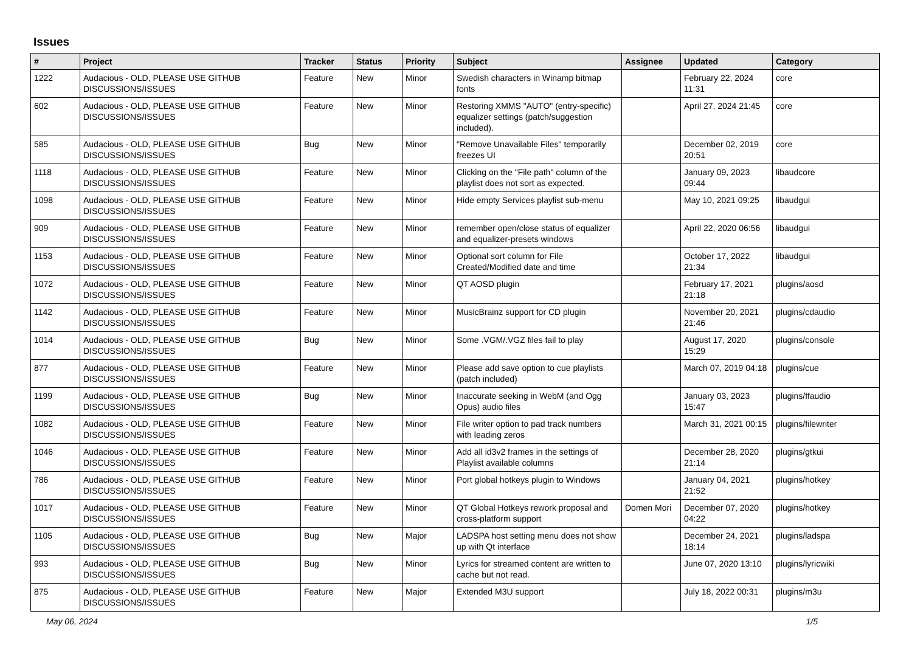Issues
| # | Project | Tracker | Status | Priority | Subject | Assignee | Updated | Category |
| --- | --- | --- | --- | --- | --- | --- | --- | --- |
| 1222 | Audacious - OLD, PLEASE USE GITHUB DISCUSSIONS/ISSUES | Feature | New | Minor | Swedish characters in Winamp bitmap fonts | | February 22, 2024 11:31 | core |
| 602 | Audacious - OLD, PLEASE USE GITHUB DISCUSSIONS/ISSUES | Feature | New | Minor | Restoring XMMS "AUTO" (entry-specific) equalizer settings (patch/suggestion included). | | April 27, 2024 21:45 | core |
| 585 | Audacious - OLD, PLEASE USE GITHUB DISCUSSIONS/ISSUES | Bug | New | Minor | "Remove Unavailable Files" temporarily freezes UI | | December 02, 2019 20:51 | core |
| 1118 | Audacious - OLD, PLEASE USE GITHUB DISCUSSIONS/ISSUES | Feature | New | Minor | Clicking on the "File path" column of the playlist does not sort as expected. | | January 09, 2023 09:44 | libaudcore |
| 1098 | Audacious - OLD, PLEASE USE GITHUB DISCUSSIONS/ISSUES | Feature | New | Minor | Hide empty Services playlist sub-menu | | May 10, 2021 09:25 | libaudgui |
| 909 | Audacious - OLD, PLEASE USE GITHUB DISCUSSIONS/ISSUES | Feature | New | Minor | remember open/close status of equalizer and equalizer-presets windows | | April 22, 2020 06:56 | libaudgui |
| 1153 | Audacious - OLD, PLEASE USE GITHUB DISCUSSIONS/ISSUES | Feature | New | Minor | Optional sort column for File Created/Modified date and time | | October 17, 2022 21:34 | libaudgui |
| 1072 | Audacious - OLD, PLEASE USE GITHUB DISCUSSIONS/ISSUES | Feature | New | Minor | QT AOSD plugin | | February 17, 2021 21:18 | plugins/aosd |
| 1142 | Audacious - OLD, PLEASE USE GITHUB DISCUSSIONS/ISSUES | Feature | New | Minor | MusicBrainz support for CD plugin | | November 20, 2021 21:46 | plugins/cdaudio |
| 1014 | Audacious - OLD, PLEASE USE GITHUB DISCUSSIONS/ISSUES | Bug | New | Minor | Some .VGM/.VGZ files fail to play | | August 17, 2020 15:29 | plugins/console |
| 877 | Audacious - OLD, PLEASE USE GITHUB DISCUSSIONS/ISSUES | Feature | New | Minor | Please add save option to cue playlists (patch included) | | March 07, 2019 04:18 | plugins/cue |
| 1199 | Audacious - OLD, PLEASE USE GITHUB DISCUSSIONS/ISSUES | Bug | New | Minor | Inaccurate seeking in WebM (and Ogg Opus) audio files | | January 03, 2023 15:47 | plugins/ffaudio |
| 1082 | Audacious - OLD, PLEASE USE GITHUB DISCUSSIONS/ISSUES | Feature | New | Minor | File writer option to pad track numbers with leading zeros | | March 31, 2021 00:15 | plugins/filewriter |
| 1046 | Audacious - OLD, PLEASE USE GITHUB DISCUSSIONS/ISSUES | Feature | New | Minor | Add all id3v2 frames in the settings of Playlist available columns | | December 28, 2020 21:14 | plugins/gtkui |
| 786 | Audacious - OLD, PLEASE USE GITHUB DISCUSSIONS/ISSUES | Feature | New | Minor | Port global hotkeys plugin to Windows | | January 04, 2021 21:52 | plugins/hotkey |
| 1017 | Audacious - OLD, PLEASE USE GITHUB DISCUSSIONS/ISSUES | Feature | New | Minor | QT Global Hotkeys rework proposal and cross-platform support | Domen Mori | December 07, 2020 04:22 | plugins/hotkey |
| 1105 | Audacious - OLD, PLEASE USE GITHUB DISCUSSIONS/ISSUES | Bug | New | Major | LADSPA host setting menu does not show up with Qt interface | | December 24, 2021 18:14 | plugins/ladspa |
| 993 | Audacious - OLD, PLEASE USE GITHUB DISCUSSIONS/ISSUES | Bug | New | Minor | Lyrics for streamed content are written to cache but not read. | | June 07, 2020 13:10 | plugins/lyricwiki |
| 875 | Audacious - OLD, PLEASE USE GITHUB DISCUSSIONS/ISSUES | Feature | New | Major | Extended M3U support | | July 18, 2022 00:31 | plugins/m3u |
May 06, 2024 1/5